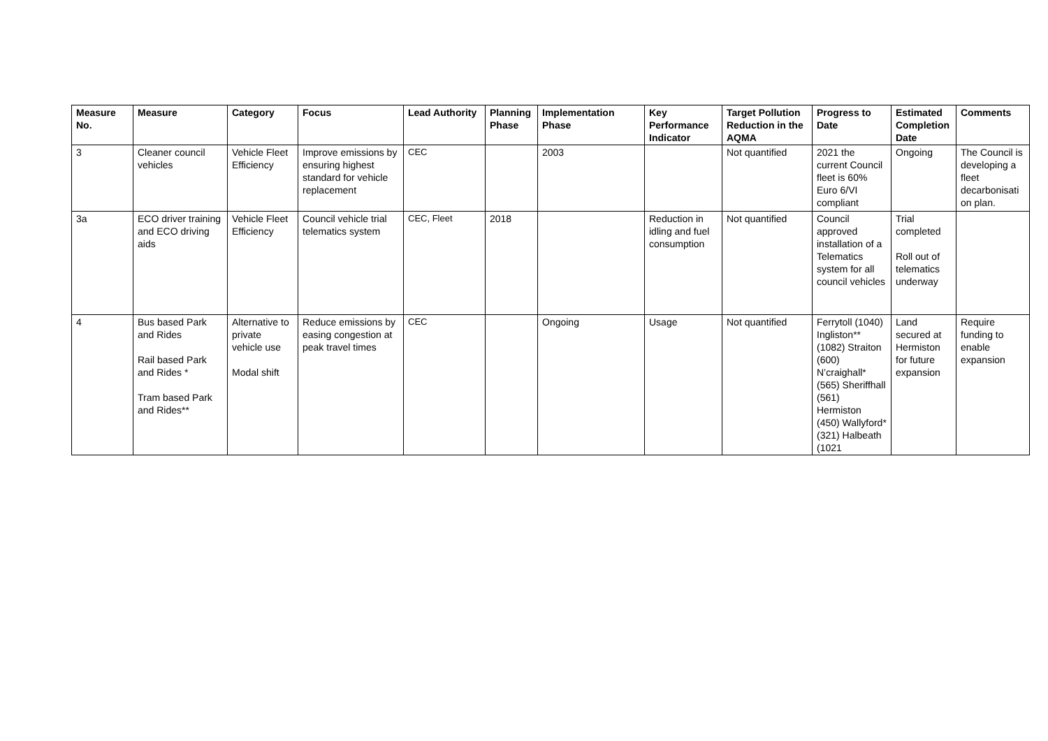| Measure No. | Measure | Category | Focus | Lead Authority | Planning Phase | Implementation Phase | Key Performance Indicator | Target Pollution Reduction in the AQMA | Progress to Date | Estimated Completion Date | Comments |
| --- | --- | --- | --- | --- | --- | --- | --- | --- | --- | --- | --- |
| 3 | Cleaner council vehicles | Vehicle Fleet Efficiency | Improve emissions by ensuring highest standard for vehicle replacement | CEC | | 2003 | | Not quantified | 2021 the current Council fleet is 60% Euro 6/VI compliant | Ongoing | The Council is developing a fleet decarbonisati on plan. |
| 3a | ECO driver training and ECO driving aids | Vehicle Fleet Efficiency | Council vehicle trial telematics system | CEC, Fleet | 2018 | | Reduction in idling and fuel consumption | Not quantified | Council approved installation of a Telematics system for all council vehicles | Trial completed Roll out of telematics underway | |
| 4 | Bus based Park and Rides Rail based Park and Rides * Tram based Park and Rides** | Alternative to private vehicle use Modal shift | Reduce emissions by easing congestion at peak travel times | CEC | | Ongoing | Usage | Not quantified | Ferrytoll (1040) Ingliston** (1082) Straiton (600) N’craighall* (565) Sheriffhall (561) Hermiston (450) Wallyford* (321) Halbeath (1021 | Land secured at Hermiston for future expansion | Require funding to enable expansion |